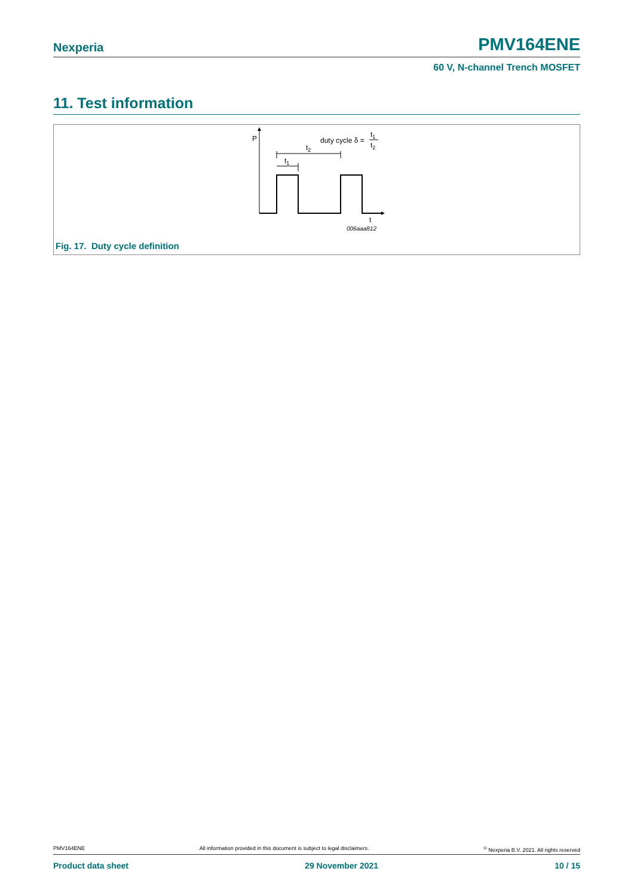Nexperia PMV164ENE
60 V, N-channel Trench MOSFET
11. Test information
P
t2
t1
duty cycle δ =
t1
t2
t
006aaa812
Fig. 17. Duty cycle definition
PMV164ENE All information provided in this document is subject to legal disclaimers.<sup>©</sup> Nexperia B.V. 2021. All rights reserved
Product data sheet 29 November 2021 10 / 15